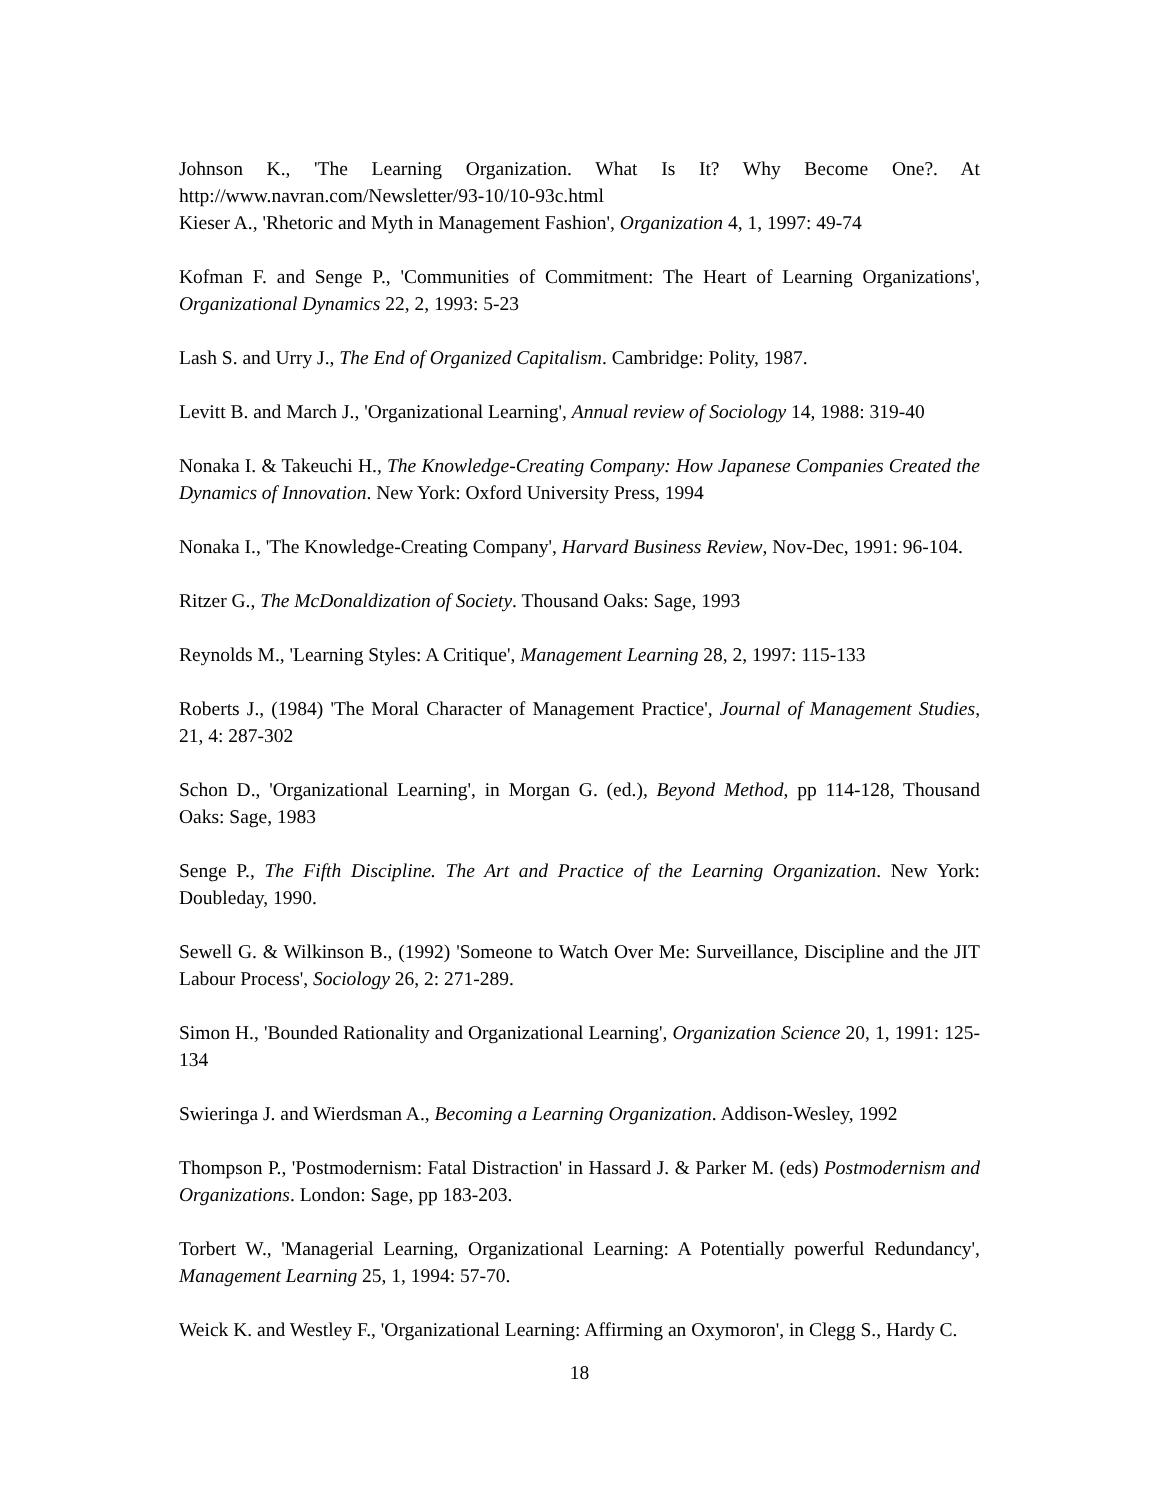Johnson K., 'The Learning Organization. What Is It? Why Become One?. At http://www.navran.com/Newsletter/93-10/10-93c.html
Kieser A., 'Rhetoric and Myth in Management Fashion', Organization 4, 1, 1997: 49-74
Kofman F. and Senge P., 'Communities of Commitment: The Heart of Learning Organizations', Organizational Dynamics 22, 2, 1993: 5-23
Lash S. and Urry J., The End of Organized Capitalism. Cambridge: Polity, 1987.
Levitt B. and March J., 'Organizational Learning', Annual review of Sociology 14, 1988: 319-40
Nonaka I. & Takeuchi H., The Knowledge-Creating Company: How Japanese Companies Created the Dynamics of Innovation. New York: Oxford University Press, 1994
Nonaka I., 'The Knowledge-Creating Company', Harvard Business Review, Nov-Dec, 1991: 96-104.
Ritzer G., The McDonaldization of Society. Thousand Oaks: Sage, 1993
Reynolds M., 'Learning Styles: A Critique', Management Learning 28, 2, 1997: 115-133
Roberts J., (1984) 'The Moral Character of Management Practice', Journal of Management Studies, 21, 4: 287-302
Schon D., 'Organizational Learning', in Morgan G. (ed.), Beyond Method, pp 114-128, Thousand Oaks: Sage, 1983
Senge P., The Fifth Discipline. The Art and Practice of the Learning Organization. New York: Doubleday, 1990.
Sewell G. & Wilkinson B., (1992) 'Someone to Watch Over Me: Surveillance, Discipline and the JIT Labour Process', Sociology 26, 2: 271-289.
Simon H., 'Bounded Rationality and Organizational Learning', Organization Science 20, 1, 1991: 125-134
Swieringa J. and Wierdsman A., Becoming a Learning Organization. Addison-Wesley, 1992
Thompson P., 'Postmodernism: Fatal Distraction' in Hassard J. & Parker M. (eds) Postmodernism and Organizations. London: Sage, pp 183-203.
Torbert W., 'Managerial Learning, Organizational Learning: A Potentially powerful Redundancy', Management Learning 25, 1, 1994: 57-70.
Weick K. and Westley F., 'Organizational Learning: Affirming an Oxymoron', in Clegg S., Hardy C.
18